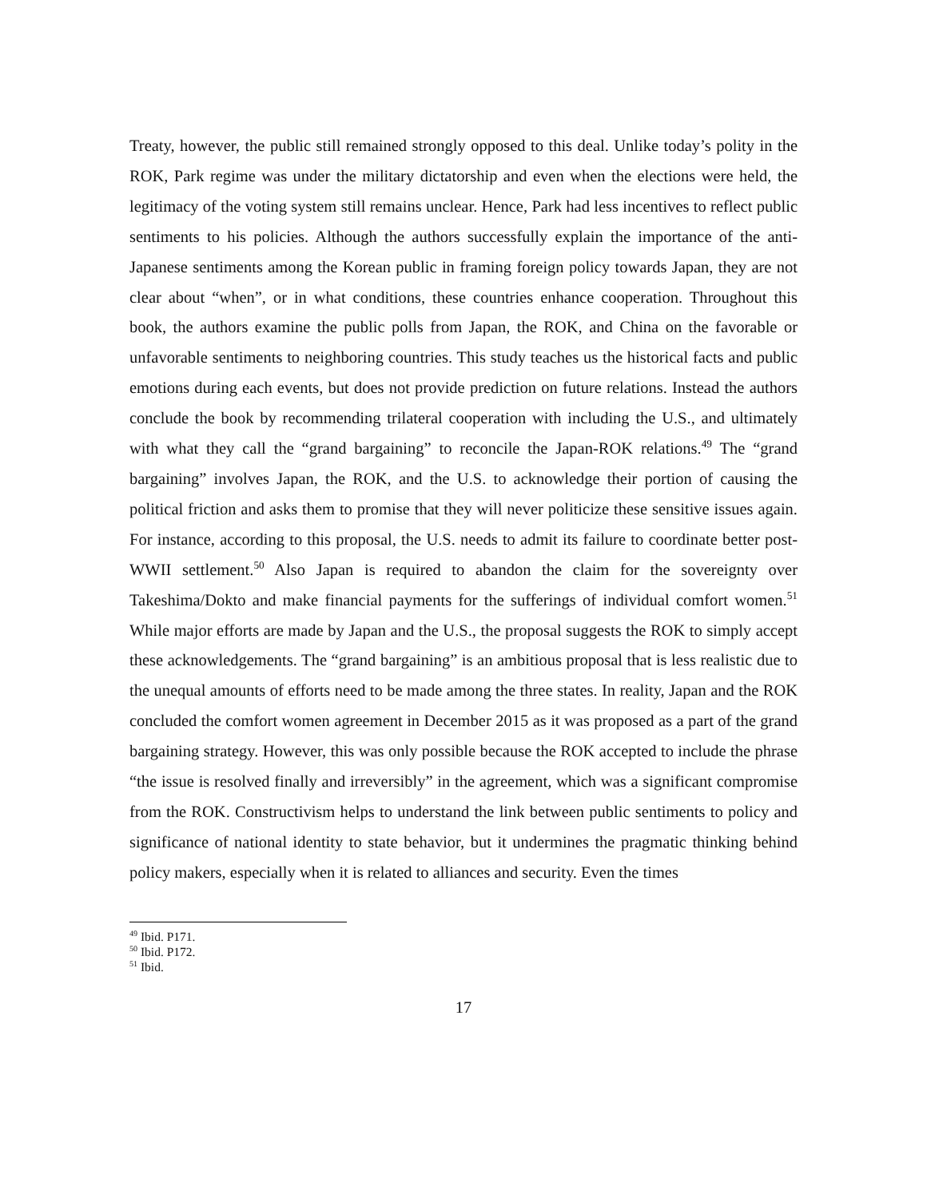Treaty, however, the public still remained strongly opposed to this deal. Unlike today’s polity in the ROK, Park regime was under the military dictatorship and even when the elections were held, the legitimacy of the voting system still remains unclear. Hence, Park had less incentives to reflect public sentiments to his policies. Although the authors successfully explain the importance of the anti-Japanese sentiments among the Korean public in framing foreign policy towards Japan, they are not clear about “when”, or in what conditions, these countries enhance cooperation. Throughout this book, the authors examine the public polls from Japan, the ROK, and China on the favorable or unfavorable sentiments to neighboring countries. This study teaches us the historical facts and public emotions during each events, but does not provide prediction on future relations. Instead the authors conclude the book by recommending trilateral cooperation with including the U.S., and ultimately with what they call the “grand bargaining” to reconcile the Japan-ROK relations.<sup>49</sup> The “grand bargaining” involves Japan, the ROK, and the U.S. to acknowledge their portion of causing the political friction and asks them to promise that they will never politicize these sensitive issues again. For instance, according to this proposal, the U.S. needs to admit its failure to coordinate better post-WWII settlement.<sup>50</sup> Also Japan is required to abandon the claim for the sovereignty over Takeshima/Dokto and make financial payments for the sufferings of individual comfort women.<sup>51</sup> While major efforts are made by Japan and the U.S., the proposal suggests the ROK to simply accept these acknowledgements. The “grand bargaining” is an ambitious proposal that is less realistic due to the unequal amounts of efforts need to be made among the three states. In reality, Japan and the ROK concluded the comfort women agreement in December 2015 as it was proposed as a part of the grand bargaining strategy. However, this was only possible because the ROK accepted to include the phrase “the issue is resolved finally and irreversibly” in the agreement, which was a significant compromise from the ROK. Constructivism helps to understand the link between public sentiments to policy and significance of national identity to state behavior, but it undermines the pragmatic thinking behind policy makers, especially when it is related to alliances and security. Even the times
<sup>49</sup> Ibid. P171.
<sup>50</sup> Ibid. P172.
<sup>51</sup> Ibid.
17